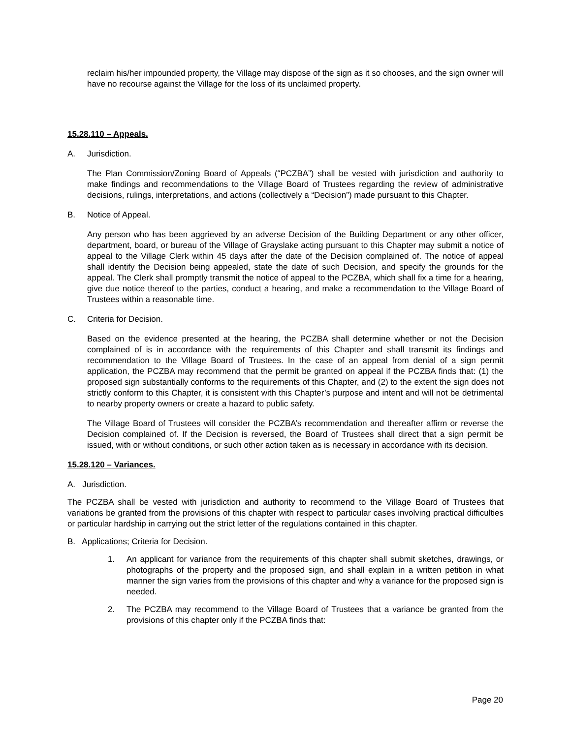reclaim his/her impounded property, the Village may dispose of the sign as it so chooses, and the sign owner will have no recourse against the Village for the loss of its unclaimed property.
15.28.110 – Appeals.
A. Jurisdiction.
The Plan Commission/Zoning Board of Appeals (“PCZBA”) shall be vested with jurisdiction and authority to make findings and recommendations to the Village Board of Trustees regarding the review of administrative decisions, rulings, interpretations, and actions (collectively a “Decision”) made pursuant to this Chapter.
B. Notice of Appeal.
Any person who has been aggrieved by an adverse Decision of the Building Department or any other officer, department, board, or bureau of the Village of Grayslake acting pursuant to this Chapter may submit a notice of appeal to the Village Clerk within 45 days after the date of the Decision complained of. The notice of appeal shall identify the Decision being appealed, state the date of such Decision, and specify the grounds for the appeal. The Clerk shall promptly transmit the notice of appeal to the PCZBA, which shall fix a time for a hearing, give due notice thereof to the parties, conduct a hearing, and make a recommendation to the Village Board of Trustees within a reasonable time.
C. Criteria for Decision.
Based on the evidence presented at the hearing, the PCZBA shall determine whether or not the Decision complained of is in accordance with the requirements of this Chapter and shall transmit its findings and recommendation to the Village Board of Trustees. In the case of an appeal from denial of a sign permit application, the PCZBA may recommend that the permit be granted on appeal if the PCZBA finds that: (1) the proposed sign substantially conforms to the requirements of this Chapter, and (2) to the extent the sign does not strictly conform to this Chapter, it is consistent with this Chapter’s purpose and intent and will not be detrimental to nearby property owners or create a hazard to public safety.
The Village Board of Trustees will consider the PCZBA’s recommendation and thereafter affirm or reverse the Decision complained of. If the Decision is reversed, the Board of Trustees shall direct that a sign permit be issued, with or without conditions, or such other action taken as is necessary in accordance with its decision.
15.28.120 – Variances.
A. Jurisdiction.
The PCZBA shall be vested with jurisdiction and authority to recommend to the Village Board of Trustees that variations be granted from the provisions of this chapter with respect to particular cases involving practical difficulties or particular hardship in carrying out the strict letter of the regulations contained in this chapter.
B. Applications; Criteria for Decision.
1. An applicant for variance from the requirements of this chapter shall submit sketches, drawings, or photographs of the property and the proposed sign, and shall explain in a written petition in what manner the sign varies from the provisions of this chapter and why a variance for the proposed sign is needed.
2. The PCZBA may recommend to the Village Board of Trustees that a variance be granted from the provisions of this chapter only if the PCZBA finds that:
Page 20